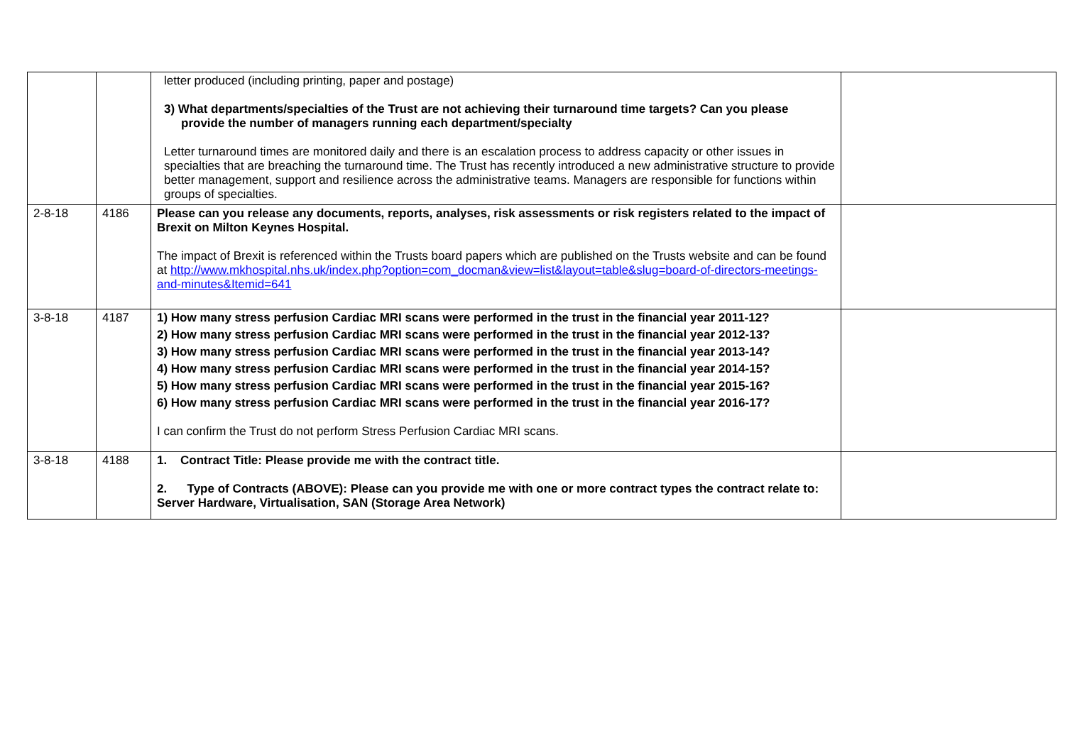| | | letter produced (including printing, paper and postage) 3) What departments/specialties of the Trust are not achieving their turnaround time targets? Can you please provide the number of managers running each department/specialty Letter turnaround times are monitored daily and there is an escalation process to address capacity or other issues in specialties that are breaching the turnaround time. The Trust has recently introduced a new administrative structure to provide better management, support and resilience across the administrative teams. Managers are responsible for functions within groups of specialties. | |
| 2-8-18 | 4186 | Please can you release any documents, reports, analyses, risk assessments or risk registers related to the impact of Brexit on Milton Keynes Hospital. The impact of Brexit is referenced within the Trusts board papers which are published on the Trusts website and can be found at http://www.mkhospital.nhs.uk/index.php?option=com_docman&view=list&layout=table&slug=board-of-directors-meetings-and-minutes&Itemid=641 | |
| 3-8-18 | 4187 | 1) How many stress perfusion Cardiac MRI scans were performed in the trust in the financial year 2011-12? 2) How many stress perfusion Cardiac MRI scans were performed in the trust in the financial year 2012-13? 3) How many stress perfusion Cardiac MRI scans were performed in the trust in the financial year 2013-14? 4) How many stress perfusion Cardiac MRI scans were performed in the trust in the financial year 2014-15? 5) How many stress perfusion Cardiac MRI scans were performed in the trust in the financial year 2015-16? 6) How many stress perfusion Cardiac MRI scans were performed in the trust in the financial year 2016-17? I can confirm the Trust do not perform Stress Perfusion Cardiac MRI scans. | |
| 3-8-18 | 4188 | 1. Contract Title: Please provide me with the contract title. 2. Type of Contracts (ABOVE): Please can you provide me with one or more contract types the contract relate to: Server Hardware, Virtualisation, SAN (Storage Area Network) | |